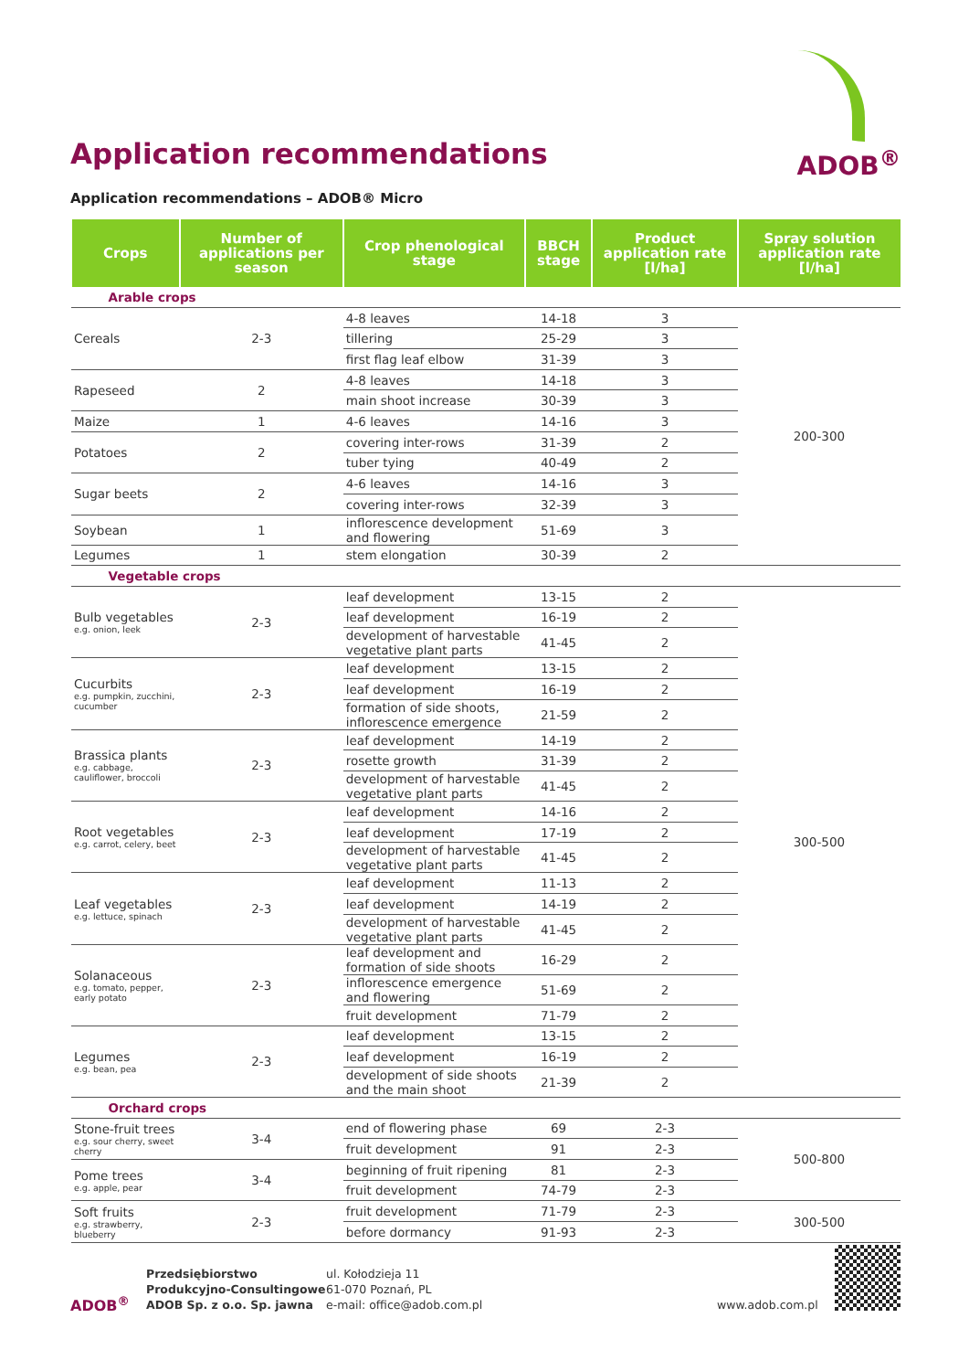ADOB<sup>®</sup>
Application recommendations
Application recommendations – ADOB® Micro
| Crops | Number of applications per season | Crop phenological stage | BBCH stage | Product application rate [l/ha] | Spray solution application rate [l/ha] |
| --- | --- | --- | --- | --- | --- |
| Arable crops | | | | | |
| Cereals | 2-3 | 4-8 leaves | 14-18 | 3 | 200-300 |
| | | tillering | 25-29 | 3 | |
| | | first flag leaf elbow | 31-39 | 3 | |
| Rapeseed | 2 | 4-8 leaves | 14-18 | 3 | |
| | | main shoot increase | 30-39 | 3 | |
| Maize | 1 | 4-6 leaves | 14-16 | 3 | |
| Potatoes | 2 | covering inter-rows | 31-39 | 2 | |
| | | tuber tying | 40-49 | 2 | |
| Sugar beets | 2 | 4-6 leaves | 14-16 | 3 | |
| | | covering inter-rows | 32-39 | 3 | |
| Soybean | 1 | inflorescence development and flowering | 51-69 | 3 | |
| Legumes | 1 | stem elongation | 30-39 | 2 | |
| Vegetable crops | | | | | |
| Bulb vegetables e.g. onion, leek | 2-3 | leaf development | 13-15 | 2 | 300-500 |
| | | leaf development | 16-19 | 2 | |
| | | development of harvestable vegetative plant parts | 41-45 | 2 | |
| Cucurbits e.g. pumpkin, zucchini, cucumber | 2-3 | leaf development | 13-15 | 2 | |
| | | leaf development | 16-19 | 2 | |
| | | formation of side shoots, inflorescence emergence | 21-59 | 2 | |
| Brassica plants e.g. cabbage, cauliflower, broccoli | 2-3 | leaf development | 14-19 | 2 | |
| | | rosette growth | 31-39 | 2 | |
| | | development of harvestable vegetative plant parts | 41-45 | 2 | |
| Root vegetables e.g. carrot, celery, beet | 2-3 | leaf development | 14-16 | 2 | |
| | | leaf development | 17-19 | 2 | |
| | | development of harvestable vegetative plant parts | 41-45 | 2 | |
| Leaf vegetables e.g. lettuce, spinach | 2-3 | leaf development | 11-13 | 2 | |
| | | leaf development | 14-19 | 2 | |
| | | development of harvestable vegetative plant parts | 41-45 | 2 | |
| Solanaceous e.g. tomato, pepper, early potato | 2-3 | leaf development and formation of side shoots | 16-29 | 2 | |
| | | inflorescence emergence and flowering | 51-69 | 2 | |
| | | fruit development | 71-79 | 2 | |
| Legumes e.g. bean, pea | 2-3 | leaf development | 13-15 | 2 | |
| | | leaf development | 16-19 | 2 | |
| | | development of side shoots and the main shoot | 21-39 | 2 | |
| Orchard crops | | | | | |
| Stone-fruit trees e.g. sour cherry, sweet cherry | 3-4 | end of flowering phase | 69 | 2-3 | 500-800 |
| | | fruit development | 91 | 2-3 | |
| Pome trees e.g. apple, pear | 3-4 | beginning of fruit ripening | 81 | 2-3 | |
| | | fruit development | 74-79 | 2-3 | |
| Soft fruits e.g. strawberry, blueberry | 2-3 | fruit development | 71-79 | 2-3 | 300-500 |
| | | before dormancy | 91-93 | 2-3 | |
ADOB<sup>®</sup>
Przedsiębiorstwo
Produkcyjno-Consultingowe
ADOB Sp. z o.o. Sp. jawna
ul. Kołodzieja 11
61-070 Poznań, PL
e-mail: office@adob.com.pl
www.adob.com.pl